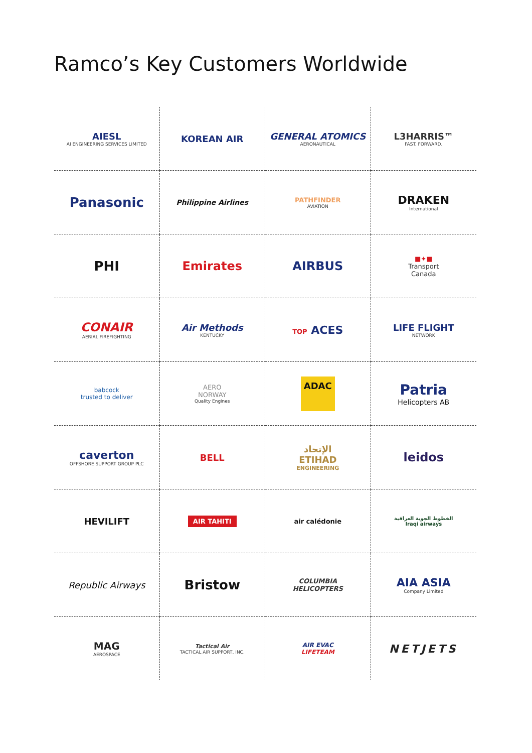Ramco’s Key Customers Worldwide
AIESL
AI ENGINEERING SERVICES LIMITED
KOREAN AIR
GENERAL ATOMICS
AERONAUTICAL
L3HARRIS™
FAST. FORWARD.
Panasonic
Philippine Airlines
PATHFINDER
AVIATION
DRAKEN
International
PHI
Emirates
AIRBUS
■✦■
Transport
Canada
CONAIR
AERIAL FIREFIGHTING
Air Methods
KENTUCKY
TOP ACES
LIFE FLIGHT
NETWORK
babcock
trusted to deliver
AERO
NORWAY
Quality Engines
ADAC
Patria
Helicopters AB
caverton
OFFSHORE SUPPORT GROUP PLC
BELL
الإتحاد
ETIHAD
ENGINEERING
leidos
HEVILIFT
AIR TAHITI
air calédonie
الخطوط الجوية العراقية
Iraqi airways
Republic Airways
Bristow
COLUMBIA
HELICOPTERS
AIA ASIA
Company Limited
MAG
AEROSPACE
Tactical Air
TACTICAL AIR SUPPORT, INC.
AIR EVAC
LIFETEAM
NETJETS